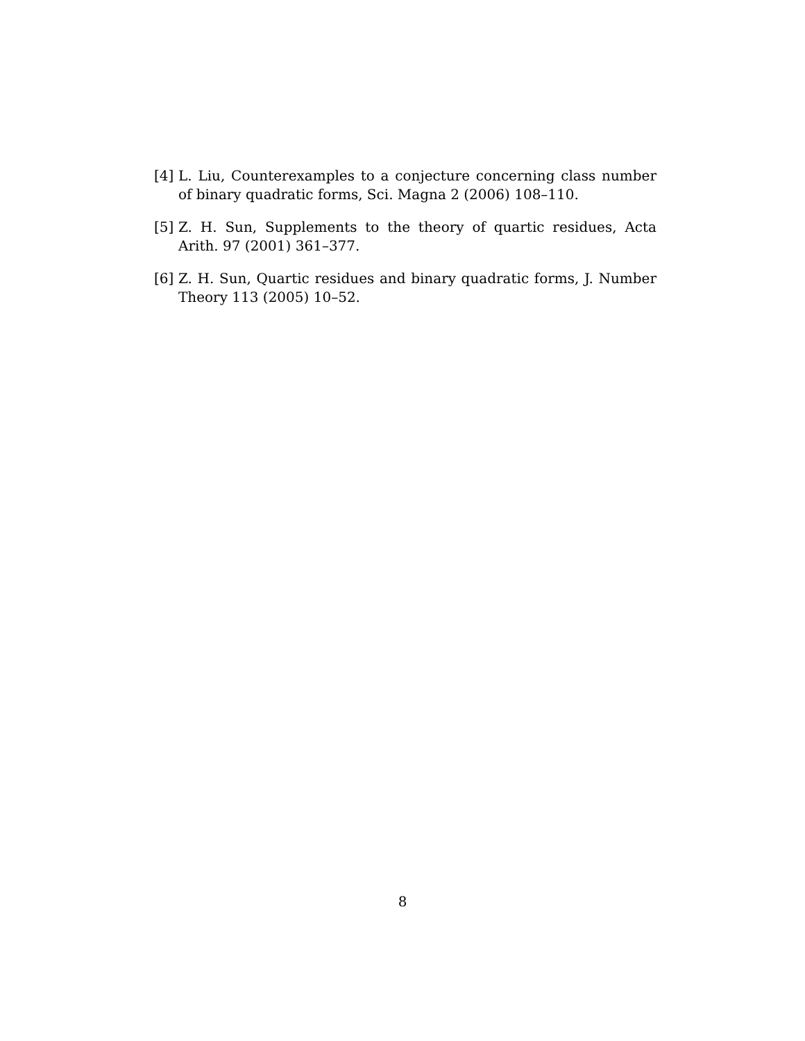[4] L. Liu, Counterexamples to a conjecture concerning class number of binary quadratic forms, Sci. Magna 2 (2006) 108–110.
[5] Z. H. Sun, Supplements to the theory of quartic residues, Acta Arith. 97 (2001) 361–377.
[6] Z. H. Sun, Quartic residues and binary quadratic forms, J. Number Theory 113 (2005) 10–52.
8